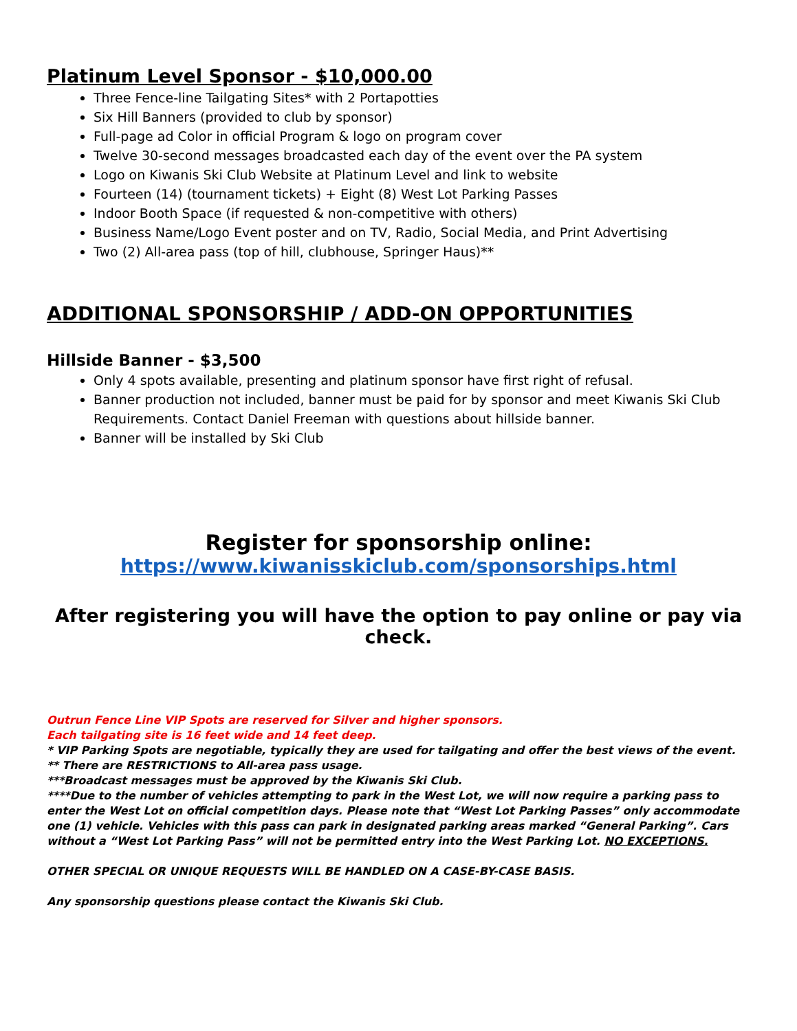Platinum Level Sponsor - $10,000.00
Three Fence-line Tailgating Sites* with 2 Portapotties
Six Hill Banners (provided to club by sponsor)
Full-page ad Color in official Program & logo on program cover
Twelve 30-second messages broadcasted each day of the event over the PA system
Logo on Kiwanis Ski Club Website at Platinum Level and link to website
Fourteen (14) (tournament tickets) + Eight (8) West Lot Parking Passes
Indoor Booth Space (if requested & non-competitive with others)
Business Name/Logo Event poster and on TV, Radio, Social Media, and Print Advertising
Two (2) All-area pass (top of hill, clubhouse, Springer Haus)**
ADDITIONAL SPONSORSHIP / ADD-ON OPPORTUNITIES
Hillside Banner - $3,500
Only 4 spots available, presenting and platinum sponsor have first right of refusal.
Banner production not included, banner must be paid for by sponsor and meet Kiwanis Ski Club Requirements. Contact Daniel Freeman with questions about hillside banner.
Banner will be installed by Ski Club
Register for sponsorship online:
https://www.kiwanisskiclub.com/sponsorships.html
After registering you will have the option to pay online or pay via check.
Outrun Fence Line VIP Spots are reserved for Silver and higher sponsors.
Each tailgating site is 16 feet wide and 14 feet deep.
* VIP Parking Spots are negotiable, typically they are used for tailgating and offer the best views of the event.
** There are RESTRICTIONS to All-area pass usage.
***Broadcast messages must be approved by the Kiwanis Ski Club.
****Due to the number of vehicles attempting to park in the West Lot, we will now require a parking pass to enter the West Lot on official competition days. Please note that “West Lot Parking Passes” only accommodate one (1) vehicle. Vehicles with this pass can park in designated parking areas marked “General Parking”. Cars without a “West Lot Parking Pass” will not be permitted entry into the West Parking Lot. NO EXCEPTIONS.
OTHER SPECIAL OR UNIQUE REQUESTS WILL BE HANDLED ON A CASE-BY-CASE BASIS.
Any sponsorship questions please contact the Kiwanis Ski Club.